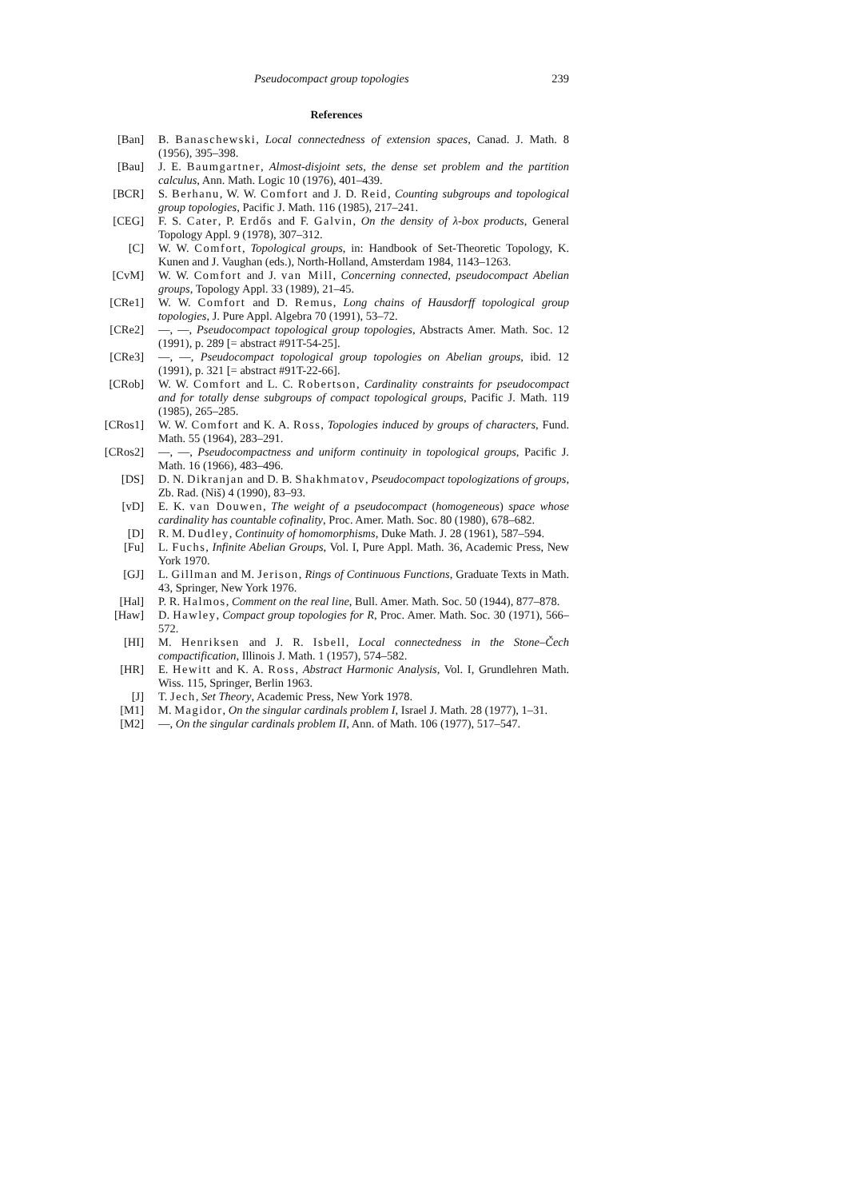Pseudocompact group topologies 239
References
[Ban] B. Banaschewski, Local connectedness of extension spaces, Canad. J. Math. 8 (1956), 395–398.
[Bau] J. E. Baumgartner, Almost-disjoint sets, the dense set problem and the partition calculus, Ann. Math. Logic 10 (1976), 401–439.
[BCR] S. Berhanu, W. W. Comfort and J. D. Reid, Counting subgroups and topological group topologies, Pacific J. Math. 116 (1985), 217–241.
[CEG] F. S. Cater, P. Erdős and F. Galvin, On the density of λ-box products, General Topology Appl. 9 (1978), 307–312.
[C] W. W. Comfort, Topological groups, in: Handbook of Set-Theoretic Topology, K. Kunen and J. Vaughan (eds.), North-Holland, Amsterdam 1984, 1143–1263.
[CvM] W. W. Comfort and J. van Mill, Concerning connected, pseudocompact Abelian groups, Topology Appl. 33 (1989), 21–45.
[CRe1]
W. W. Comfort and D. Remus, Long chains of Hausdorff topological group topologies, J. Pure Appl. Algebra 70 (1991), 53–72.
[CRe2]
—, —, Pseudocompact topological group topologies, Abstracts Amer. Math. Soc. 12 (1991), p. 289 [= abstract #91T-54-25].
[CRe3]
—, —, Pseudocompact topological group topologies on Abelian groups, ibid. 12 (1991), p. 321 [= abstract #91T-22-66].
[CRob]
W. W. Comfort and L. C. Robertson, Cardinality constraints for pseudocompact and for totally dense subgroups of compact topological groups, Pacific J. Math. 119 (1985), 265–285.
[CRos1]
W. W. Comfort and K. A. Ross, Topologies induced by groups of characters, Fund. Math. 55 (1964), 283–291.
[CRos2]
—, —, Pseudocompactness and uniform continuity in topological groups, Pacific J. Math. 16 (1966), 483–496.
[DS] D. N. Dikranjan and D. B. Shakhmatov, Pseudocompact topologizations of groups, Zb. Rad. (Niš) 4 (1990), 83–93.
[vD] E. K. van Douwen, The weight of a pseudocompact (homogeneous) space whose cardinality has countable cofinality, Proc. Amer. Math. Soc. 80 (1980), 678–682.
[D] R. M. Dudley, Continuity of homomorphisms, Duke Math. J. 28 (1961), 587–594.
[Fu] L. Fuchs, Infinite Abelian Groups, Vol. I, Pure Appl. Math. 36, Academic Press, New York 1970.
[GJ] L. Gillman and M. Jerison, Rings of Continuous Functions, Graduate Texts in Math. 43, Springer, New York 1976.
[Hal] P. R. Halmos, Comment on the real line, Bull. Amer. Math. Soc. 50 (1944), 877–878.
[Haw] D. Hawley, Compact group topologies for R, Proc. Amer. Math. Soc. 30 (1971), 566–572.
[HI] M. Henriksen and J. R. Isbell, Local connectedness in the Stone–Čech compactification, Illinois J. Math. 1 (1957), 574–582.
[HR] E. Hewitt and K. A. Ross, Abstract Harmonic Analysis, Vol. I, Grundlehren Math. Wiss. 115, Springer, Berlin 1963.
[J] T. Jech, Set Theory, Academic Press, New York 1978.
[M1] M. Magidor, On the singular cardinals problem I, Israel J. Math. 28 (1977), 1–31.
[M2] —, On the singular cardinals problem II, Ann. of Math. 106 (1977), 517–547.